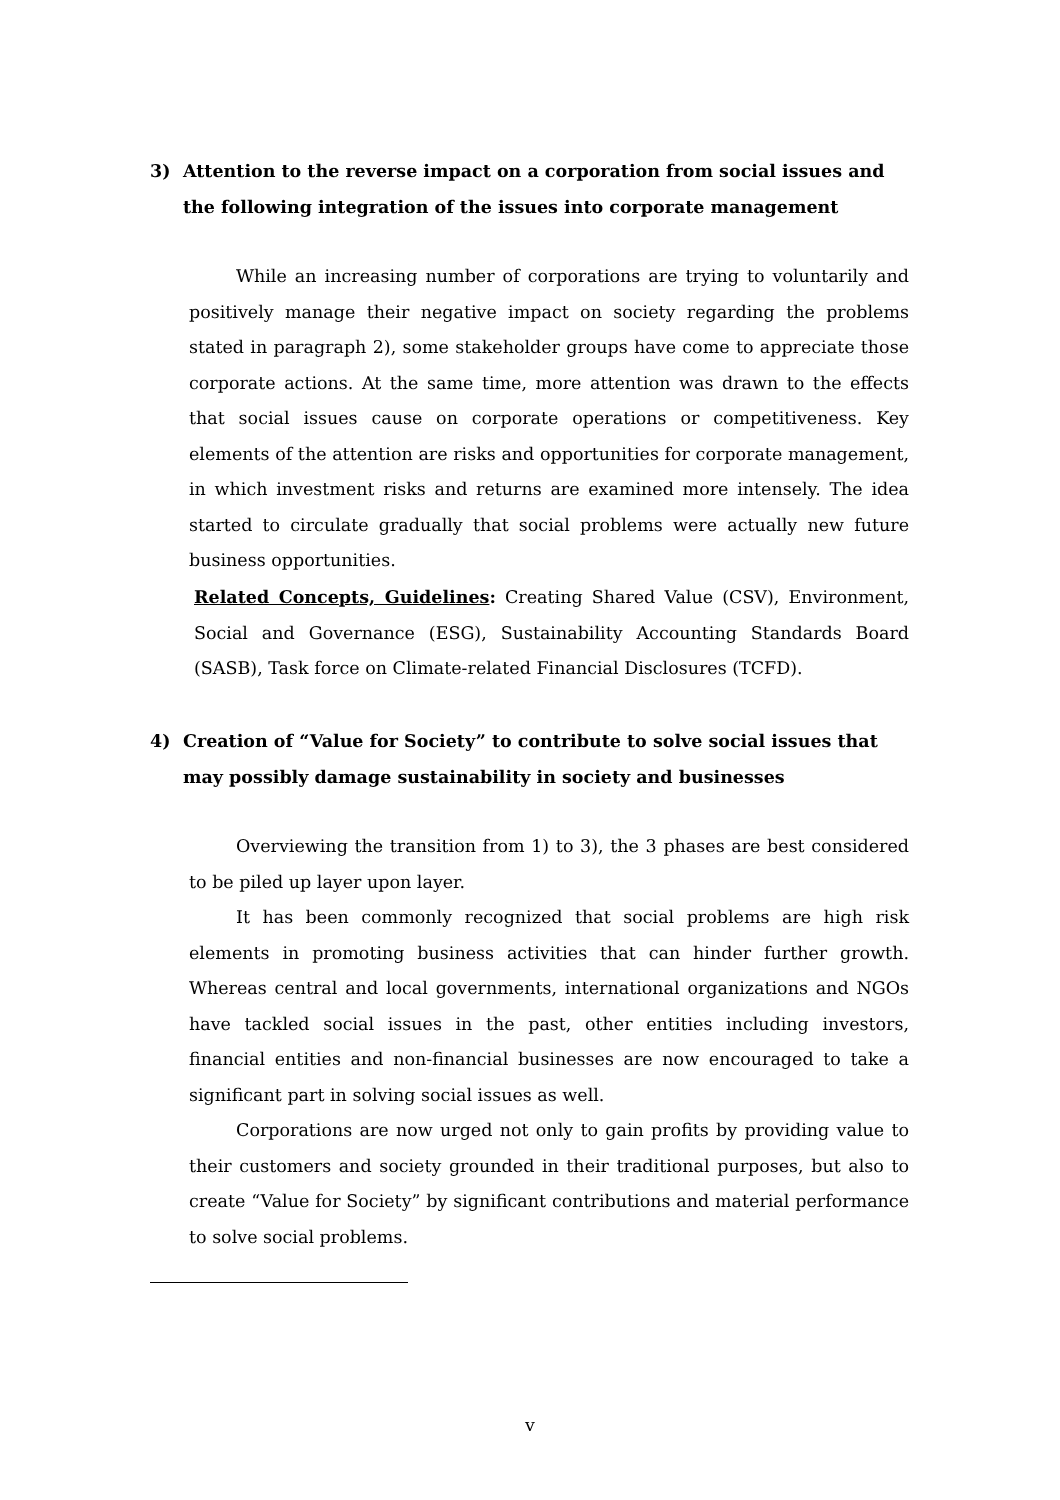3) Attention to the reverse impact on a corporation from social issues and the following integration of the issues into corporate management
While an increasing number of corporations are trying to voluntarily and positively manage their negative impact on society regarding the problems stated in paragraph 2), some stakeholder groups have come to appreciate those corporate actions. At the same time, more attention was drawn to the effects that social issues cause on corporate operations or competitiveness. Key elements of the attention are risks and opportunities for corporate management, in which investment risks and returns are examined more intensely. The idea started to circulate gradually that social problems were actually new future business opportunities.
Related Concepts, Guidelines: Creating Shared Value (CSV), Environment, Social and Governance (ESG), Sustainability Accounting Standards Board (SASB), Task force on Climate-related Financial Disclosures (TCFD).
4) Creation of “Value for Society” to contribute to solve social issues that may possibly damage sustainability in society and businesses
Overviewing the transition from 1) to 3), the 3 phases are best considered to be piled up layer upon layer.
It has been commonly recognized that social problems are high risk elements in promoting business activities that can hinder further growth. Whereas central and local governments, international organizations and NGOs have tackled social issues in the past, other entities including investors, financial entities and non-financial businesses are now encouraged to take a significant part in solving social issues as well.
Corporations are now urged not only to gain profits by providing value to their customers and society grounded in their traditional purposes, but also to create “Value for Society” by significant contributions and material performance to solve social problems.
v